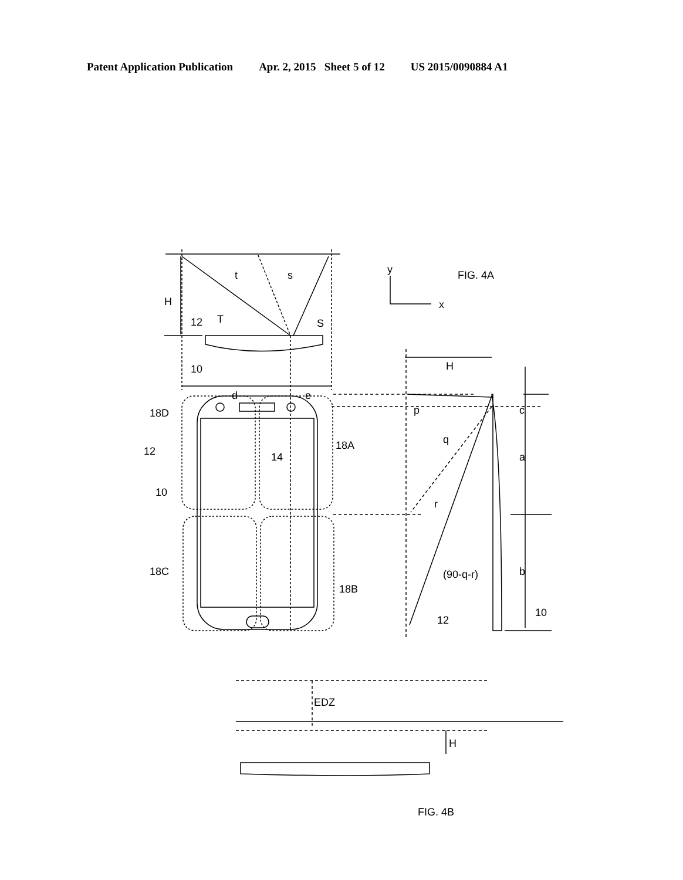Patent Application Publication Apr. 2, 2015 Sheet 5 of 12 US 2015/0090884 A1
FIG. 4A
y
x
H
t
s
T
S
12
10
d
e
18D
12
10
14
18A
18C
18B
H
p
q
r
(90-q-r)
c
a
b
12
10
EDZ
H
FIG. 4B